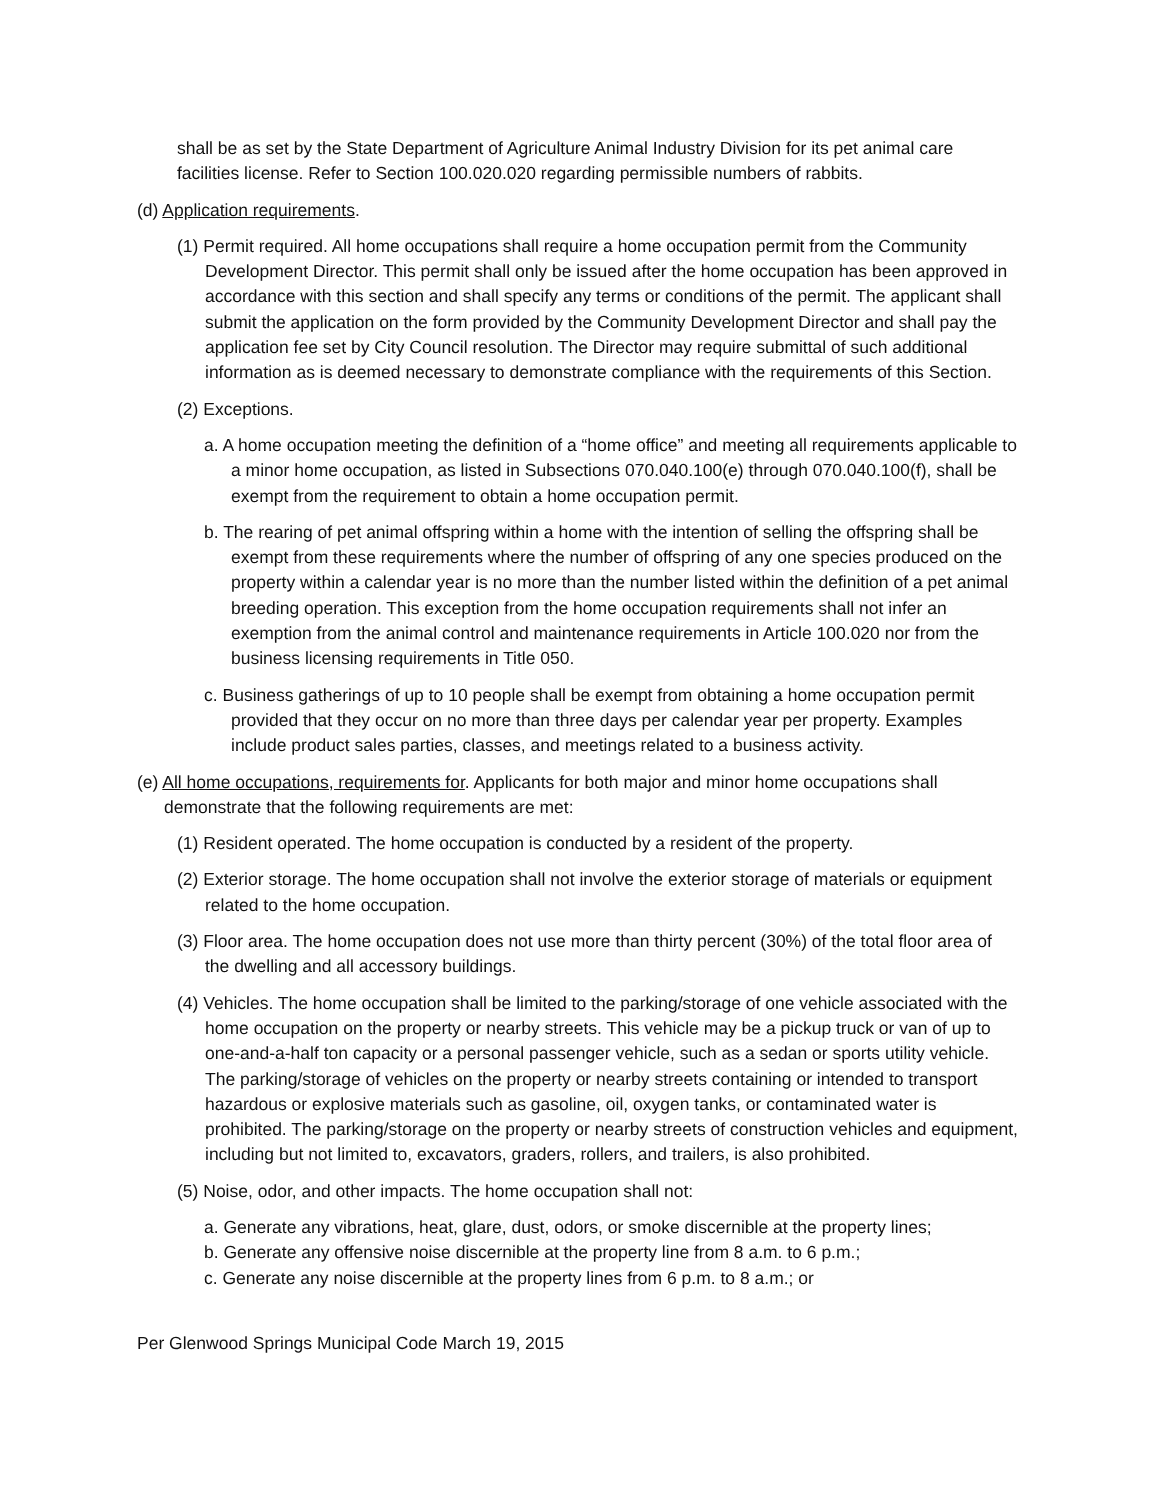shall be as set by the State Department of Agriculture Animal Industry Division for its pet animal care facilities license. Refer to Section 100.020.020 regarding permissible numbers of rabbits.
(d) Application requirements.
(1) Permit required. All home occupations shall require a home occupation permit from the Community Development Director. This permit shall only be issued after the home occupation has been approved in accordance with this section and shall specify any terms or conditions of the permit. The applicant shall submit the application on the form provided by the Community Development Director and shall pay the application fee set by City Council resolution. The Director may require submittal of such additional information as is deemed necessary to demonstrate compliance with the requirements of this Section.
(2) Exceptions.
a. A home occupation meeting the definition of a “home office” and meeting all requirements applicable to a minor home occupation, as listed in Subsections 070.040.100(e) through 070.040.100(f), shall be exempt from the requirement to obtain a home occupation permit.
b. The rearing of pet animal offspring within a home with the intention of selling the offspring shall be exempt from these requirements where the number of offspring of any one species produced on the property within a calendar year is no more than the number listed within the definition of a pet animal breeding operation. This exception from the home occupation requirements shall not infer an exemption from the animal control and maintenance requirements in Article 100.020 nor from the business licensing requirements in Title 050.
c. Business gatherings of up to 10 people shall be exempt from obtaining a home occupation permit provided that they occur on no more than three days per calendar year per property. Examples include product sales parties, classes, and meetings related to a business activity.
(e) All home occupations, requirements for. Applicants for both major and minor home occupations shall demonstrate that the following requirements are met:
(1) Resident operated. The home occupation is conducted by a resident of the property.
(2) Exterior storage. The home occupation shall not involve the exterior storage of materials or equipment related to the home occupation.
(3) Floor area. The home occupation does not use more than thirty percent (30%) of the total floor area of the dwelling and all accessory buildings.
(4) Vehicles. The home occupation shall be limited to the parking/storage of one vehicle associated with the home occupation on the property or nearby streets. This vehicle may be a pickup truck or van of up to one-and-a-half ton capacity or a personal passenger vehicle, such as a sedan or sports utility vehicle. The parking/storage of vehicles on the property or nearby streets containing or intended to transport hazardous or explosive materials such as gasoline, oil, oxygen tanks, or contaminated water is prohibited. The parking/storage on the property or nearby streets of construction vehicles and equipment, including but not limited to, excavators, graders, rollers, and trailers, is also prohibited.
(5) Noise, odor, and other impacts. The home occupation shall not:
a. Generate any vibrations, heat, glare, dust, odors, or smoke discernible at the property lines;
b. Generate any offensive noise discernible at the property line from 8 a.m. to 6 p.m.;
c. Generate any noise discernible at the property lines from 6 p.m. to 8 a.m.; or
Per Glenwood Springs Municipal Code March 19, 2015